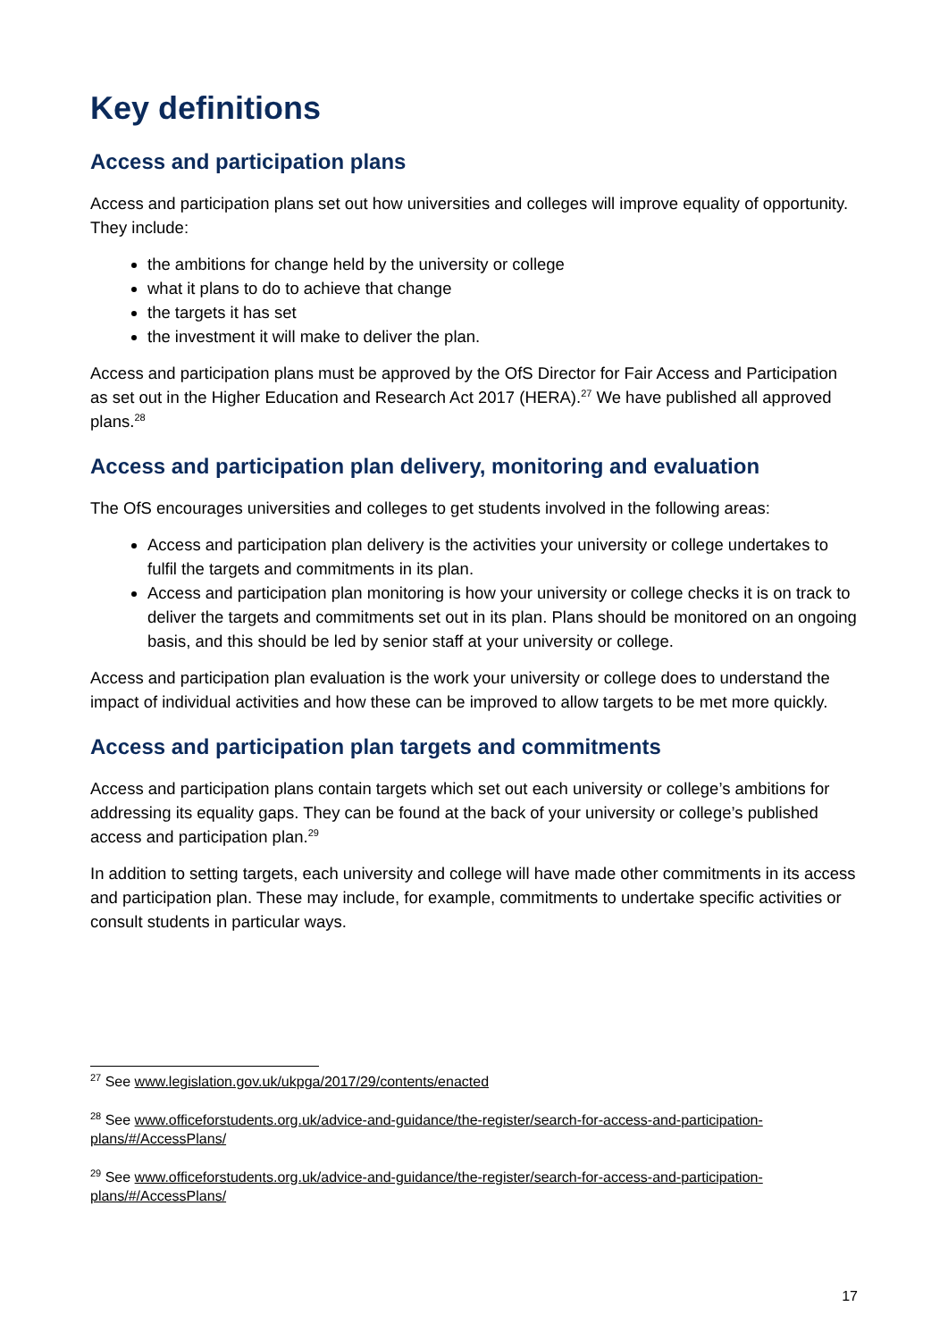Key definitions
Access and participation plans
Access and participation plans set out how universities and colleges will improve equality of opportunity. They include:
the ambitions for change held by the university or college
what it plans to do to achieve that change
the targets it has set
the investment it will make to deliver the plan.
Access and participation plans must be approved by the OfS Director for Fair Access and Participation as set out in the Higher Education and Research Act 2017 (HERA).<sup>27</sup> We have published all approved plans.<sup>28</sup>
Access and participation plan delivery, monitoring and evaluation
The OfS encourages universities and colleges to get students involved in the following areas:
Access and participation plan delivery is the activities your university or college undertakes to fulfil the targets and commitments in its plan.
Access and participation plan monitoring is how your university or college checks it is on track to deliver the targets and commitments set out in its plan. Plans should be monitored on an ongoing basis, and this should be led by senior staff at your university or college.
Access and participation plan evaluation is the work your university or college does to understand the impact of individual activities and how these can be improved to allow targets to be met more quickly.
Access and participation plan targets and commitments
Access and participation plans contain targets which set out each university or college’s ambitions for addressing its equality gaps. They can be found at the back of your university or college’s published access and participation plan.<sup>29</sup>
In addition to setting targets, each university and college will have made other commitments in its access and participation plan. These may include, for example, commitments to undertake specific activities or consult students in particular ways.
<sup>27</sup> See www.legislation.gov.uk/ukpga/2017/29/contents/enacted
<sup>28</sup> See www.officeforstudents.org.uk/advice-and-guidance/the-register/search-for-access-and-participation-plans/#/AccessPlans/
<sup>29</sup> See www.officeforstudents.org.uk/advice-and-guidance/the-register/search-for-access-and-participation-plans/#/AccessPlans/
17